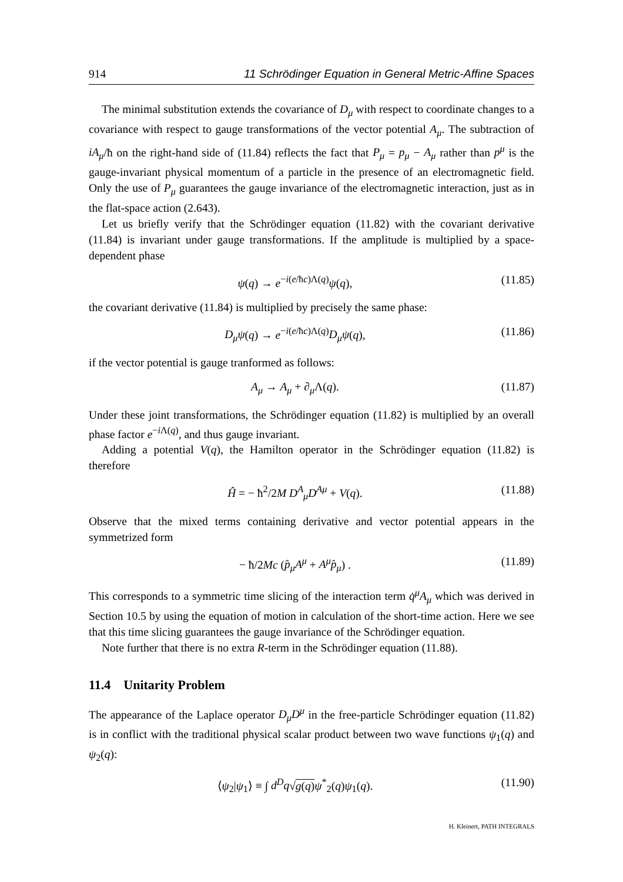914 11 Schrödinger Equation in General Metric-Affine Spaces
The minimal substitution extends the covariance of D<sub>μ</sub> with respect to coordinate changes to a covariance with respect to gauge transformations of the vector potential A<sub>μ</sub>. The subtraction of iA<sub>μ</sub>/ħ on the right-hand side of (11.84) reflects the fact that P<sub>μ</sub> = p<sub>μ</sub> − A<sub>μ</sub> rather than p<sup>μ</sup> is the gauge-invariant physical momentum of a particle in the presence of an electromagnetic field. Only the use of P<sub>μ</sub> guarantees the gauge invariance of the electromagnetic interaction, just as in the flat-space action (2.643).
Let us briefly verify that the Schrödinger equation (11.82) with the covariant derivative (11.84) is invariant under gauge transformations. If the amplitude is multiplied by a space-dependent phase
ψ(q) → e<sup>−i(e/ħc)Λ(q)</sup>ψ(q), (11.85)
the covariant derivative (11.84) is multiplied by precisely the same phase:
D<sub>μ</sub>ψ(q) → e<sup>−i(e/ħc)Λ(q)</sup>D<sub>μ</sub>ψ(q), (11.86)
if the vector potential is gauge tranformed as follows:
A<sub>μ</sub> → A<sub>μ</sub> + ∂<sub>μ</sub>Λ(q). (11.87)
Under these joint transformations, the Schrödinger equation (11.82) is multiplied by an overall phase factor e<sup>−i Λ(q)</sup>, and thus gauge invariant.
Adding a potential V(q), the Hamilton operator in the Schrödinger equation (11.82) is therefore
Ĥ = − ħ<sup>2</sup>/2M D<sup>A</sup><sub>μ</sub>D<sup>Aμ</sup> + V(q). (11.88)
Observe that the mixed terms containing derivative and vector potential appears in the symmetrized form
− ħ/2Mc (p̂<sub>μ</sub>A<sup>μ</sup> + A<sup>μ</sup>p̂<sub>μ</sub>) . (11.89)
This corresponds to a symmetric time slicing of the interaction term q̇<sup>μ</sup>A<sub>μ</sub> which was derived in Section 10.5 by using the equation of motion in calculation of the short-time action. Here we see that this time slicing guarantees the gauge invariance of the Schrödinger equation.
Note further that there is no extra R-term in the Schrödinger equation (11.88).
11.4 Unitarity Problem
The appearance of the Laplace operator D<sub>μ</sub>D<sup>μ</sup> in the free-particle Schrödinger equation (11.82) is in conflict with the traditional physical scalar product between two wave functions ψ<sub>1</sub>(q) and ψ<sub>2</sub>(q):
⟨ψ<sub>2</sub>|ψ<sub>1</sub>⟩ ≡ ∫ d<sup>D</sup>q√g(q) ψ<sup>*</sup><sub>2</sub>(q)ψ<sub>1</sub>(q). (11.90)
H. Kleinert, PATH INTEGRALS